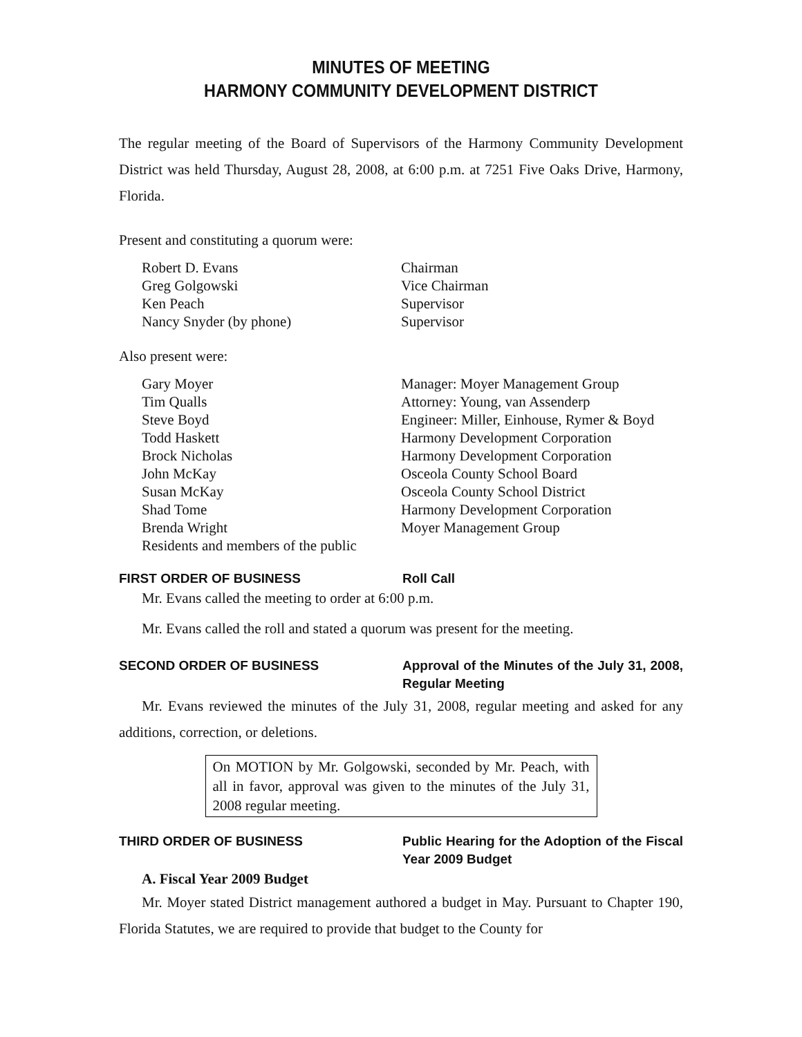MINUTES OF MEETING
HARMONY COMMUNITY DEVELOPMENT DISTRICT
The regular meeting of the Board of Supervisors of the Harmony Community Development District was held Thursday, August 28, 2008, at 6:00 p.m. at 7251 Five Oaks Drive, Harmony, Florida.
Present and constituting a quorum were:
| Robert D. Evans | Chairman |
| Greg Golgowski | Vice Chairman |
| Ken Peach | Supervisor |
| Nancy Snyder (by phone) | Supervisor |
Also present were:
| Gary Moyer | Manager: Moyer Management Group |
| Tim Qualls | Attorney: Young, van Assenderp |
| Steve Boyd | Engineer: Miller, Einhouse, Rymer & Boyd |
| Todd Haskett | Harmony Development Corporation |
| Brock Nicholas | Harmony Development Corporation |
| John McKay | Osceola County School Board |
| Susan McKay | Osceola County School District |
| Shad Tome | Harmony Development Corporation |
| Brenda Wright | Moyer Management Group |
| Residents and members of the public | |
FIRST ORDER OF BUSINESS Roll Call
Mr. Evans called the meeting to order at 6:00 p.m.
Mr. Evans called the roll and stated a quorum was present for the meeting.
SECOND ORDER OF BUSINESS Approval of the Minutes of the July 31, 2008, Regular Meeting
Mr. Evans reviewed the minutes of the July 31, 2008, regular meeting and asked for any additions, correction, or deletions.
On MOTION by Mr. Golgowski, seconded by Mr. Peach, with all in favor, approval was given to the minutes of the July 31, 2008 regular meeting.
THIRD ORDER OF BUSINESS Public Hearing for the Adoption of the Fiscal Year 2009 Budget
A. Fiscal Year 2009 Budget
Mr. Moyer stated District management authored a budget in May. Pursuant to Chapter 190, Florida Statutes, we are required to provide that budget to the County for